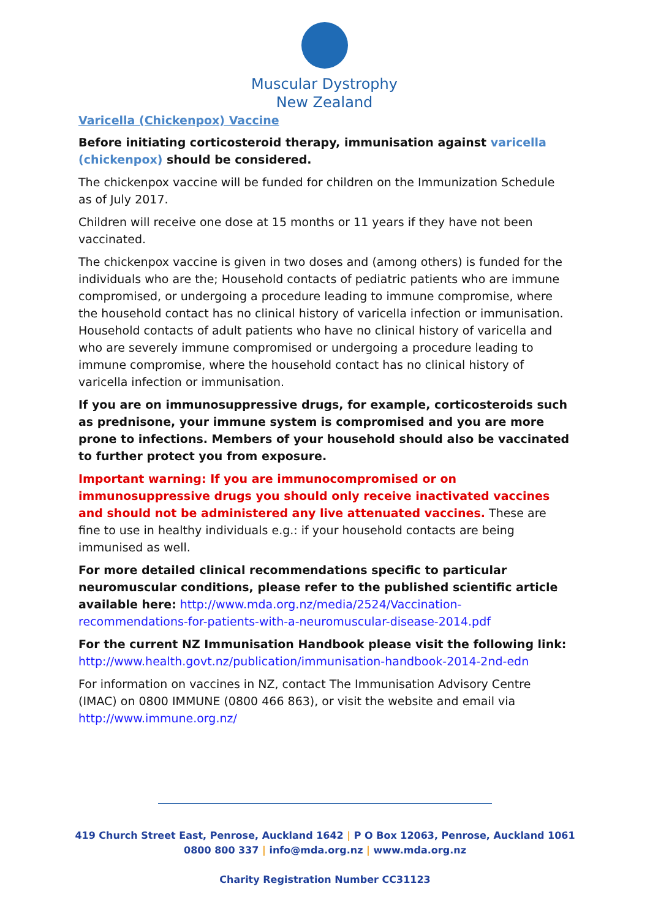Muscular Dystrophy
New Zealand
Varicella (Chickenpox) Vaccine
Before initiating corticosteroid therapy, immunisation against varicella (chickenpox) should be considered.
The chickenpox vaccine will be funded for children on the Immunization Schedule as of July 2017.
Children will receive one dose at 15 months or 11 years if they have not been vaccinated.
The chickenpox vaccine is given in two doses and (among others) is funded for the individuals who are the; Household contacts of pediatric patients who are immune compromised, or undergoing a procedure leading to immune compromise, where the household contact has no clinical history of varicella infection or immunisation. Household contacts of adult patients who have no clinical history of varicella and who are severely immune compromised or undergoing a procedure leading to immune compromise, where the household contact has no clinical history of varicella infection or immunisation.
If you are on immunosuppressive drugs, for example, corticosteroids such as prednisone, your immune system is compromised and you are more prone to infections. Members of your household should also be vaccinated to further protect you from exposure.
Important warning: If you are immunocompromised or on immunosuppressive drugs you should only receive inactivated vaccines and should not be administered any live attenuated vaccines. These are fine to use in healthy individuals e.g.: if your household contacts are being immunised as well.
For more detailed clinical recommendations specific to particular neuromuscular conditions, please refer to the published scientific article available here: http://www.mda.org.nz/media/2524/Vaccination-recommendations-for-patients-with-a-neuromuscular-disease-2014.pdf
For the current NZ Immunisation Handbook please visit the following link: http://www.health.govt.nz/publication/immunisation-handbook-2014-2nd-edn
For information on vaccines in NZ, contact The Immunisation Advisory Centre (IMAC) on 0800 IMMUNE (0800 466 863), or visit the website and email via http://www.immune.org.nz/
419 Church Street East, Penrose, Auckland 1642 | P O Box 12063, Penrose, Auckland 1061
0800 800 337 | info@mda.org.nz | www.mda.org.nz
Charity Registration Number CC31123